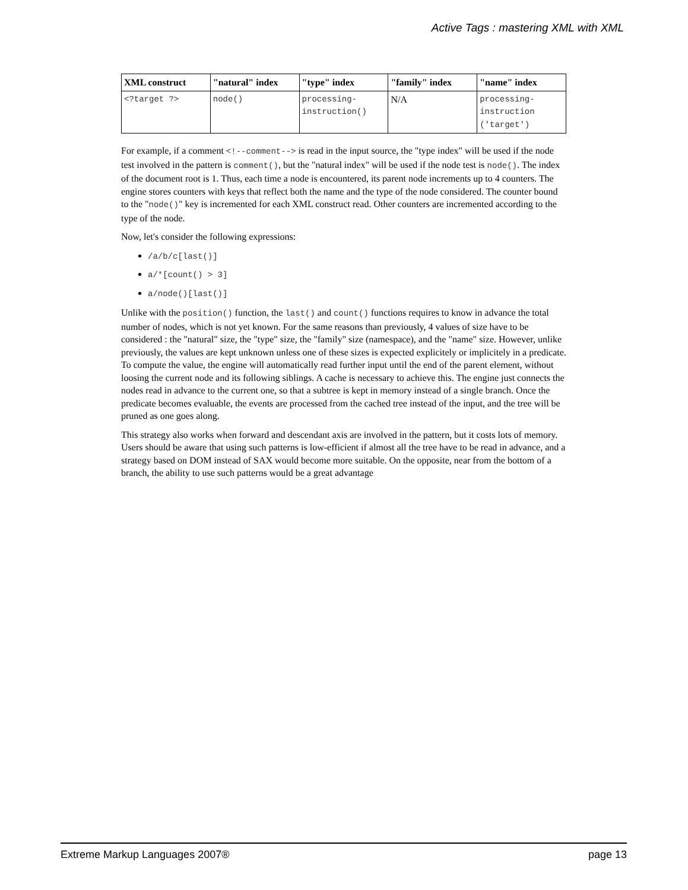Active Tags : mastering XML with XML
| XML construct | "natural" index | "type" index | "family" index | "name" index |
| --- | --- | --- | --- | --- |
| <?target ?> | node() | processing-instruction() | N/A | processing-instruction ('target') |
For example, if a comment <!--comment--> is read in the input source, the "type index" will be used if the node test involved in the pattern is comment(), but the "natural index" will be used if the node test is node(). The index of the document root is 1. Thus, each time a node is encountered, its parent node increments up to 4 counters. The engine stores counters with keys that reflect both the name and the type of the node considered. The counter bound to the "node()" key is incremented for each XML construct read. Other counters are incremented according to the type of the node.
Now, let's consider the following expressions:
/a/b/c[last()]
a/*[count() > 3]
a/node()[last()]
Unlike with the position() function, the last() and count() functions requires to know in advance the total number of nodes, which is not yet known. For the same reasons than previously, 4 values of size have to be considered : the "natural" size, the "type" size, the "family" size (namespace), and the "name" size. However, unlike previously, the values are kept unknown unless one of these sizes is expected explicitely or implicitely in a predicate. To compute the value, the engine will automatically read further input until the end of the parent element, without loosing the current node and its following siblings. A cache is necessary to achieve this. The engine just connects the nodes read in advance to the current one, so that a subtree is kept in memory instead of a single branch. Once the predicate becomes evaluable, the events are processed from the cached tree instead of the input, and the tree will be pruned as one goes along.
This strategy also works when forward and descendant axis are involved in the pattern, but it costs lots of memory. Users should be aware that using such patterns is low-efficient if almost all the tree have to be read in advance, and a strategy based on DOM instead of SAX would become more suitable. On the opposite, near from the bottom of a branch, the ability to use such patterns would be a great advantage
Extreme Markup Languages 2007® page 13